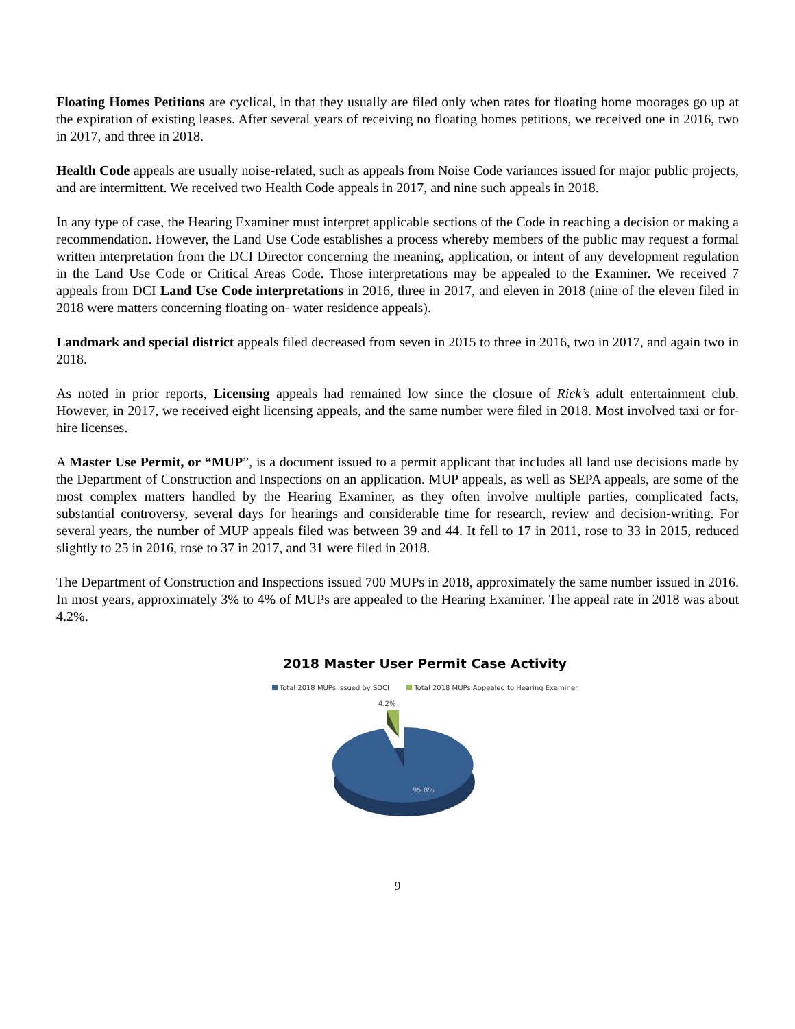Floating Homes Petitions are cyclical, in that they usually are filed only when rates for floating home moorages go up at the expiration of existing leases. After several years of receiving no floating homes petitions, we received one in 2016, two in 2017, and three in 2018.
Health Code appeals are usually noise-related, such as appeals from Noise Code variances issued for major public projects, and are intermittent. We received two Health Code appeals in 2017, and nine such appeals in 2018.
In any type of case, the Hearing Examiner must interpret applicable sections of the Code in reaching a decision or making a recommendation. However, the Land Use Code establishes a process whereby members of the public may request a formal written interpretation from the DCI Director concerning the meaning, application, or intent of any development regulation in the Land Use Code or Critical Areas Code. Those interpretations may be appealed to the Examiner. We received 7 appeals from DCI Land Use Code interpretations in 2016, three in 2017, and eleven in 2018 (nine of the eleven filed in 2018 were matters concerning floating on- water residence appeals).
Landmark and special district appeals filed decreased from seven in 2015 to three in 2016, two in 2017, and again two in 2018.
As noted in prior reports, Licensing appeals had remained low since the closure of Rick’s adult entertainment club. However, in 2017, we received eight licensing appeals, and the same number were filed in 2018. Most involved taxi or for-hire licenses.
A Master Use Permit, or “MUP”, is a document issued to a permit applicant that includes all land use decisions made by the Department of Construction and Inspections on an application. MUP appeals, as well as SEPA appeals, are some of the most complex matters handled by the Hearing Examiner, as they often involve multiple parties, complicated facts, substantial controversy, several days for hearings and considerable time for research, review and decision-writing. For several years, the number of MUP appeals filed was between 39 and 44. It fell to 17 in 2011, rose to 33 in 2015, reduced slightly to 25 in 2016, rose to 37 in 2017, and 31 were filed in 2018.
The Department of Construction and Inspections issued 700 MUPs in 2018, approximately the same number issued in 2016. In most years, approximately 3% to 4% of MUPs are appealed to the Hearing Examiner. The appeal rate in 2018 was about 4.2%.
2018 Master User Permit Case Activity
Total 2018 MUPs Issued by SDCI Total 2018 MUPs Appealed to Hearing Examiner
4.2%
95.8%
9